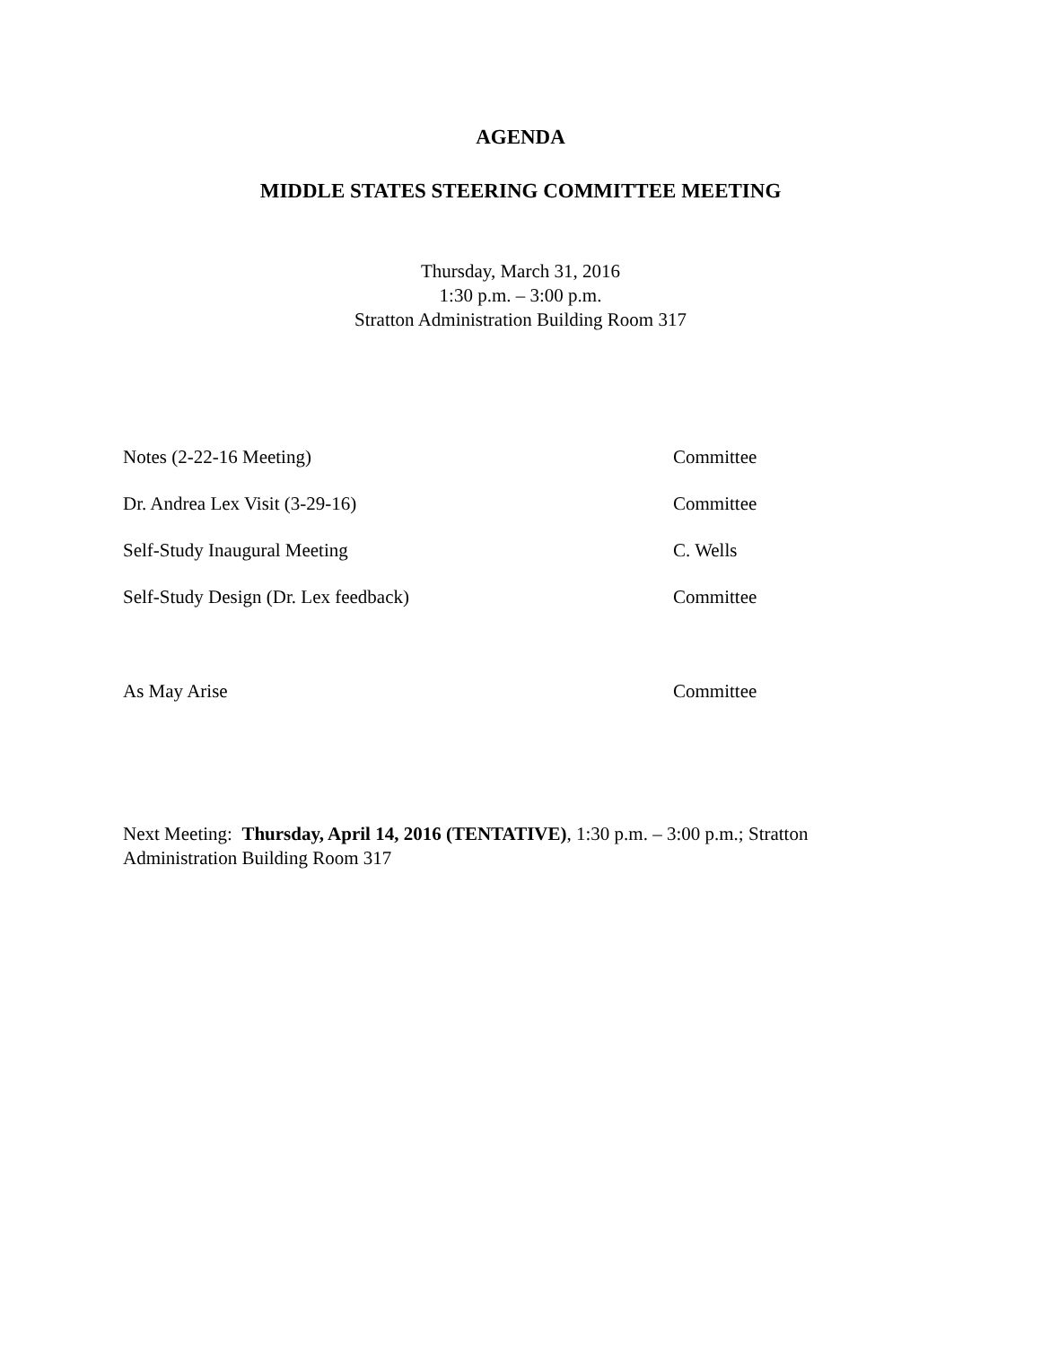AGENDA
MIDDLE STATES STEERING COMMITTEE MEETING
Thursday, March 31, 2016
1:30 p.m. – 3:00 p.m.
Stratton Administration Building Room 317
Notes (2-22-16 Meeting) Committee
Dr. Andrea Lex Visit (3-29-16) Committee
Self-Study Inaugural Meeting C. Wells
Self-Study Design (Dr. Lex feedback) Committee
As May Arise Committee
Next Meeting: Thursday, April 14, 2016 (TENTATIVE), 1:30 p.m. – 3:00 p.m.; Stratton Administration Building Room 317